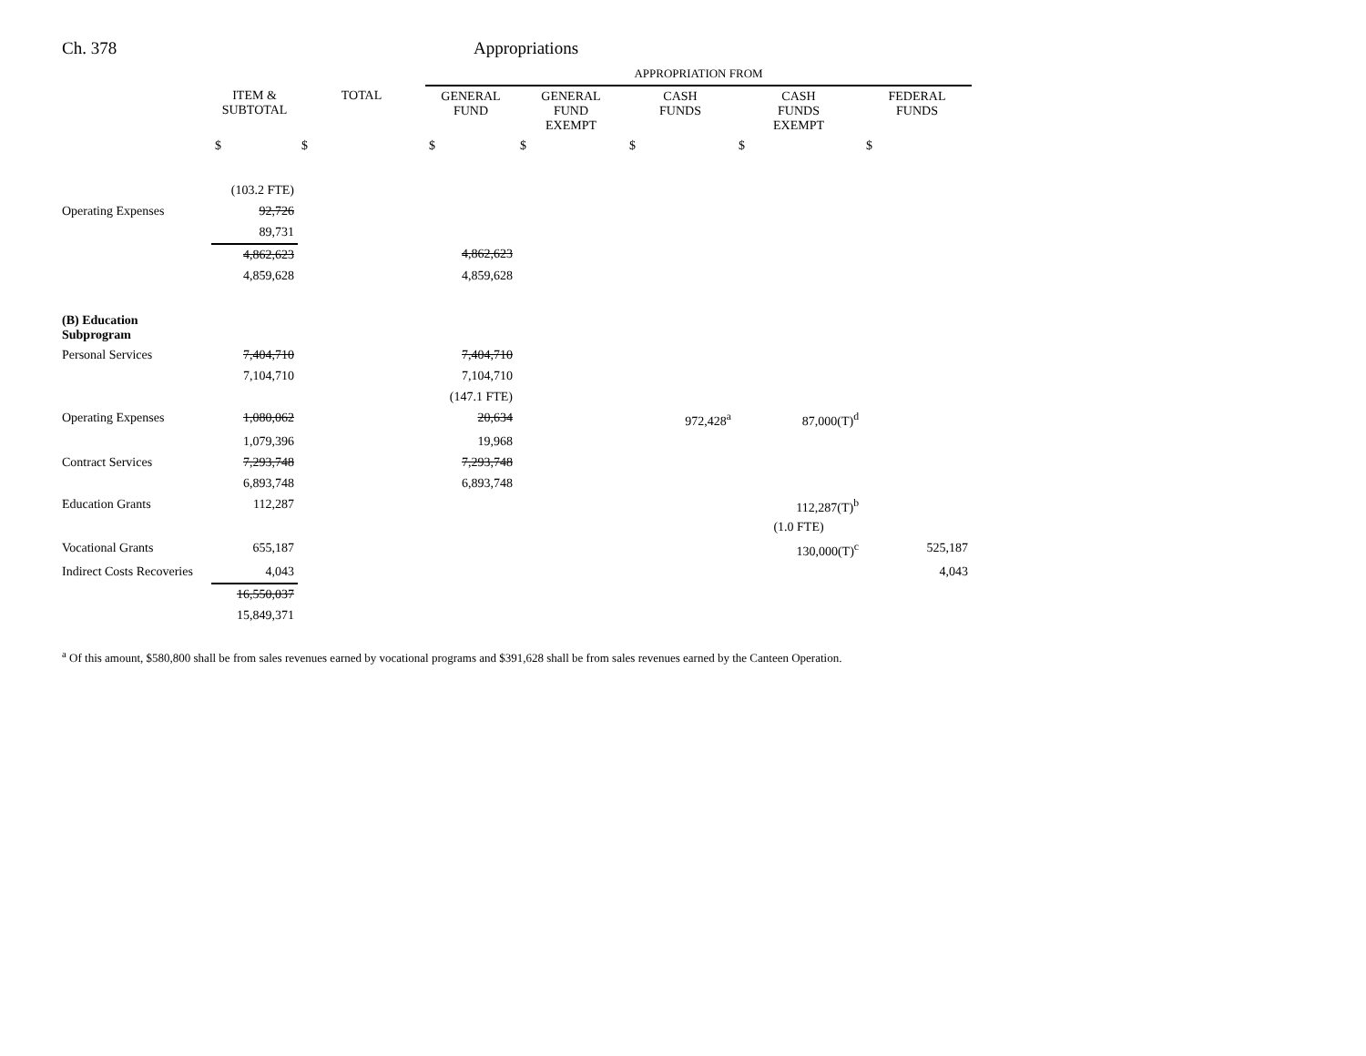Ch. 378 Appropriations
| | | | APPROPRIATION FROM | | | | |
| --- | --- | --- | --- | --- | --- | --- | --- |
| | ITEM & SUBTOTAL | TOTAL | GENERAL FUND | GENERAL FUND EXEMPT | CASH FUNDS | CASH FUNDS EXEMPT | FEDERAL FUNDS |
| | $ | $ | $ | $ | $ | $ | $ |
| | (103.2 FTE) | | | | | | |
| Operating Expenses | 92,726 | | | | | | |
| | 89,731 | | | | | | |
| | 4,862,623 | | 4,862,623 | | | | |
| | 4,859,628 | | 4,859,628 | | | | |
| (B) Education Subprogram | | | | | | | |
| Personal Services | 7,404,710 | | 7,404,710 | | | | |
| | 7,104,710 | | 7,104,710 | | | | |
| | | | (147.1 FTE) | | | | |
| Operating Expenses | 1,080,062 | | 20,634 | | 972,428<sup>a</sup> | 87,000(T)<sup>d</sup> | |
| | 1,079,396 | | 19,968 | | | | |
| Contract Services | 7,293,748 | | 7,293,748 | | | | |
| | 6,893,748 | | 6,893,748 | | | | |
| Education Grants | 112,287 | | | | | 112,287(T)<sup>b</sup> | |
| | | | | | | (1.0 FTE) | |
| Vocational Grants | 655,187 | | | | | 130,000(T)<sup>c</sup> | 525,187 |
| Indirect Costs Recoveries | 4,043 | | | | | | 4,043 |
| | 16,550,037 | | | | | | |
| | 15,849,371 | | | | | | |
<sup>a</sup> Of this amount, $580,800 shall be from sales revenues earned by vocational programs and $391,628 shall be from sales revenues earned by the Canteen Operation.